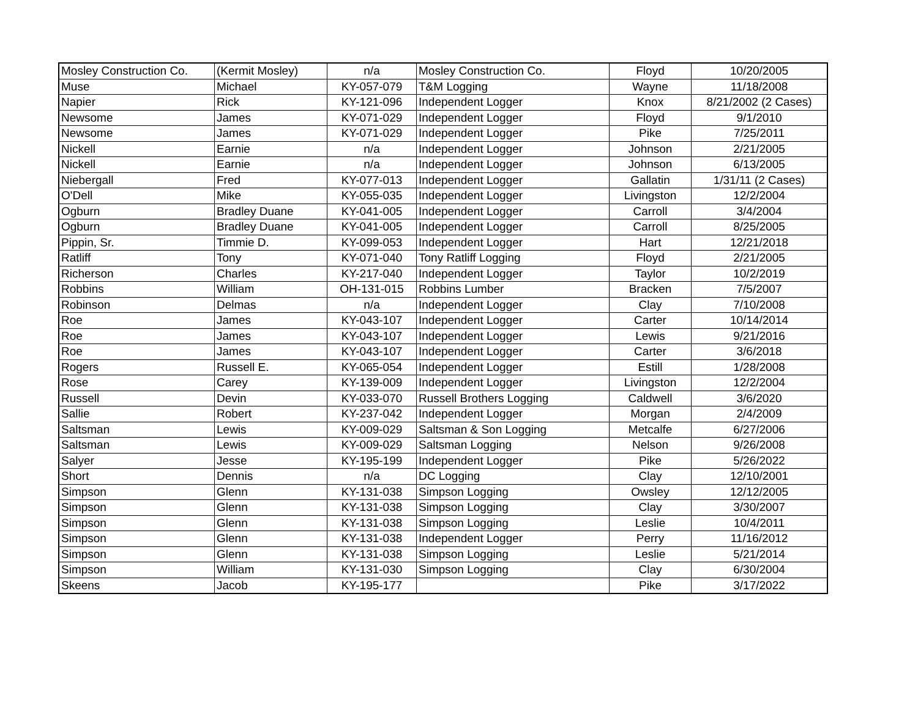| Mosley Construction Co. | (Kermit Mosley) | n/a | Mosley Construction Co. | Floyd | 10/20/2005 |
| Muse | Michael | KY-057-079 | T&M Logging | Wayne | 11/18/2008 |
| Napier | Rick | KY-121-096 | Independent Logger | Knox | 8/21/2002 (2 Cases) |
| Newsome | James | KY-071-029 | Independent Logger | Floyd | 9/1/2010 |
| Newsome | James | KY-071-029 | Independent Logger | Pike | 7/25/2011 |
| Nickell | Earnie | n/a | Independent Logger | Johnson | 2/21/2005 |
| Nickell | Earnie | n/a | Independent Logger | Johnson | 6/13/2005 |
| Niebergall | Fred | KY-077-013 | Independent Logger | Gallatin | 1/31/11 (2 Cases) |
| O'Dell | Mike | KY-055-035 | Independent Logger | Livingston | 12/2/2004 |
| Ogburn | Bradley Duane | KY-041-005 | Independent Logger | Carroll | 3/4/2004 |
| Ogburn | Bradley Duane | KY-041-005 | Independent Logger | Carroll | 8/25/2005 |
| Pippin, Sr. | Timmie D. | KY-099-053 | Independent Logger | Hart | 12/21/2018 |
| Ratliff | Tony | KY-071-040 | Tony Ratliff Logging | Floyd | 2/21/2005 |
| Richerson | Charles | KY-217-040 | Independent Logger | Taylor | 10/2/2019 |
| Robbins | William | OH-131-015 | Robbins Lumber | Bracken | 7/5/2007 |
| Robinson | Delmas | n/a | Independent Logger | Clay | 7/10/2008 |
| Roe | James | KY-043-107 | Independent Logger | Carter | 10/14/2014 |
| Roe | James | KY-043-107 | Independent Logger | Lewis | 9/21/2016 |
| Roe | James | KY-043-107 | Independent Logger | Carter | 3/6/2018 |
| Rogers | Russell E. | KY-065-054 | Independent Logger | Estill | 1/28/2008 |
| Rose | Carey | KY-139-009 | Independent Logger | Livingston | 12/2/2004 |
| Russell | Devin | KY-033-070 | Russell Brothers Logging | Caldwell | 3/6/2020 |
| Sallie | Robert | KY-237-042 | Independent Logger | Morgan | 2/4/2009 |
| Saltsman | Lewis | KY-009-029 | Saltsman & Son Logging | Metcalfe | 6/27/2006 |
| Saltsman | Lewis | KY-009-029 | Saltsman Logging | Nelson | 9/26/2008 |
| Salyer | Jesse | KY-195-199 | Independent Logger | Pike | 5/26/2022 |
| Short | Dennis | n/a | DC Logging | Clay | 12/10/2001 |
| Simpson | Glenn | KY-131-038 | Simpson Logging | Owsley | 12/12/2005 |
| Simpson | Glenn | KY-131-038 | Simpson Logging | Clay | 3/30/2007 |
| Simpson | Glenn | KY-131-038 | Simpson Logging | Leslie | 10/4/2011 |
| Simpson | Glenn | KY-131-038 | Independent Logger | Perry | 11/16/2012 |
| Simpson | Glenn | KY-131-038 | Simpson Logging | Leslie | 5/21/2014 |
| Simpson | William | KY-131-030 | Simpson Logging | Clay | 6/30/2004 |
| Skeens | Jacob | KY-195-177 | | Pike | 3/17/2022 |